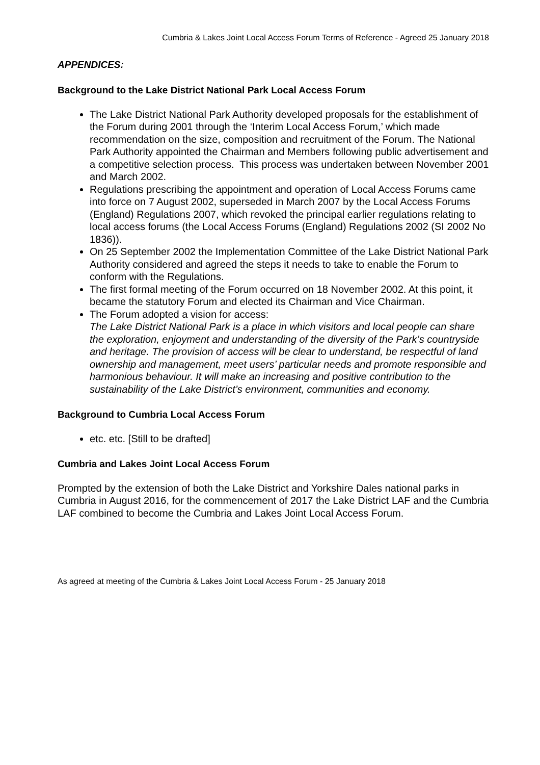Cumbria & Lakes Joint Local Access Forum Terms of Reference - Agreed 25 January 2018
APPENDICES:
Background to the Lake District National Park Local Access Forum
The Lake District National Park Authority developed proposals for the establishment of the Forum during 2001 through the ‘Interim Local Access Forum,’ which made recommendation on the size, composition and recruitment of the Forum. The National Park Authority appointed the Chairman and Members following public advertisement and a competitive selection process. This process was undertaken between November 2001 and March 2002.
Regulations prescribing the appointment and operation of Local Access Forums came into force on 7 August 2002, superseded in March 2007 by the Local Access Forums (England) Regulations 2007, which revoked the principal earlier regulations relating to local access forums (the Local Access Forums (England) Regulations 2002 (SI 2002 No 1836)).
On 25 September 2002 the Implementation Committee of the Lake District National Park Authority considered and agreed the steps it needs to take to enable the Forum to conform with the Regulations.
The first formal meeting of the Forum occurred on 18 November 2002. At this point, it became the statutory Forum and elected its Chairman and Vice Chairman.
The Forum adopted a vision for access:
The Lake District National Park is a place in which visitors and local people can share the exploration, enjoyment and understanding of the diversity of the Park’s countryside and heritage. The provision of access will be clear to understand, be respectful of land ownership and management, meet users’ particular needs and promote responsible and harmonious behaviour. It will make an increasing and positive contribution to the sustainability of the Lake District’s environment, communities and economy.
Background to Cumbria Local Access Forum
etc. etc. [Still to be drafted]
Cumbria and Lakes Joint Local Access Forum
Prompted by the extension of both the Lake District and Yorkshire Dales national parks in Cumbria in August 2016, for the commencement of 2017 the Lake District LAF and the Cumbria LAF combined to become the Cumbria and Lakes Joint Local Access Forum.
As agreed at meeting of the Cumbria & Lakes Joint Local Access Forum - 25 January 2018